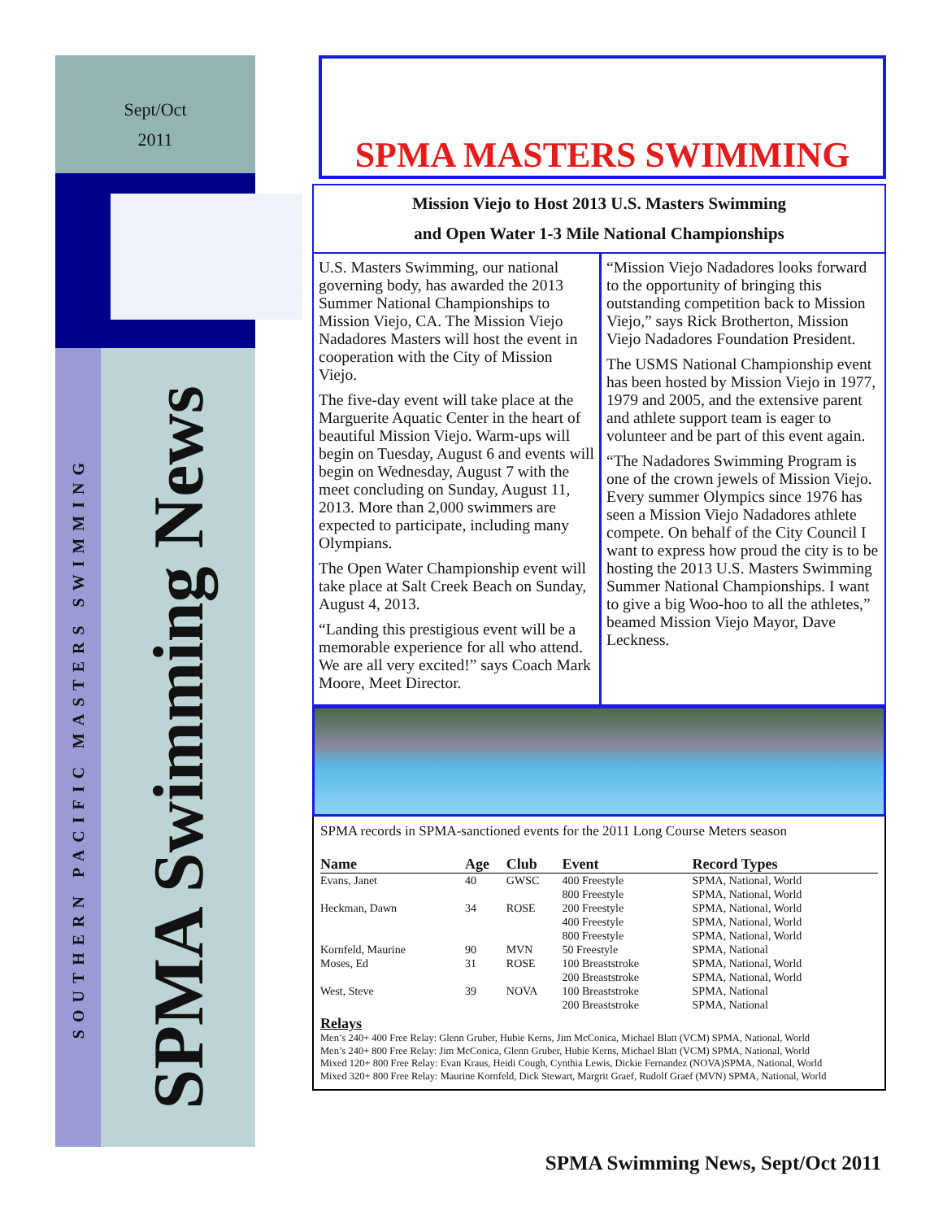Sept/Oct
2011
SOUTHERN PACIFIC MASTERS SWIMMING
SPMA Swimming News
SPMA MASTERS SWIMMING
Mission Viejo to Host 2013 U.S. Masters Swimming
and Open Water 1-3 Mile National Championships
U.S. Masters Swimming, our national governing body, has awarded the 2013 Summer National Championships to Mission Viejo, CA. The Mission Viejo Nadadores Masters will host the event in cooperation with the City of Mission Viejo.
The five-day event will take place at the Marguerite Aquatic Center in the heart of beautiful Mission Viejo. Warm-ups will begin on Tuesday, August 6 and events will begin on Wednesday, August 7 with the meet concluding on Sunday, August 11, 2013. More than 2,000 swimmers are expected to participate, including many Olympians.
The Open Water Championship event will take place at Salt Creek Beach on Sunday, August 4, 2013.
“Landing this prestigious event will be a memorable experience for all who attend. We are all very excited!” says Coach Mark Moore, Meet Director.
“Mission Viejo Nadadores looks forward to the opportunity of bringing this outstanding competition back to Mission Viejo,” says Rick Brotherton, Mission Viejo Nadadores Foundation President.
The USMS National Championship event has been hosted by Mission Viejo in 1977, 1979 and 2005, and the extensive parent and athlete support team is eager to volunteer and be part of this event again.
“The Nadadores Swimming Program is one of the crown jewels of Mission Viejo. Every summer Olympics since 1976 has seen a Mission Viejo Nadadores athlete compete. On behalf of the City Council I want to express how proud the city is to be hosting the 2013 U.S. Masters Swimming Summer National Championships. I want to give a big Woo-hoo to all the athletes,” beamed Mission Viejo Mayor, Dave Leckness.
SPMA records in SPMA-sanctioned events for the 2011 Long Course Meters season
| Name | Age | Club | Event | Record Types |
| --- | --- | --- | --- | --- |
| Evans, Janet | 40 | GWSC | 400 Freestyle | SPMA, National, World |
| | | | 800 Freestyle | SPMA, National, World |
| Heckman, Dawn | 34 | ROSE | 200 Freestyle | SPMA, National, World |
| | | | 400 Freestyle | SPMA, National, World |
| | | | 800 Freestyle | SPMA, National, World |
| Kornfeld, Maurine | 90 | MVN | 50 Freestyle | SPMA, National |
| Moses, Ed | 31 | ROSE | 100 Breaststroke | SPMA, National, World |
| | | | 200 Breaststroke | SPMA, National, World |
| West, Steve | 39 | NOVA | 100 Breaststroke | SPMA, National |
| | | | 200 Breaststroke | SPMA, National |
Relays
Men’s 240+ 400 Free Relay: Glenn Gruber, Hubie Kerns, Jim McConica, Michael Blatt (VCM) SPMA, National, World
Men’s 240+ 800 Free Relay: Jim McConica, Glenn Gruber, Hubie Kerns, Michael Blatt (VCM) SPMA, National, World
Mixed 120+ 800 Free Relay: Evan Kraus, Heidi Cough, Cynthia Lewis, Dickie Fernandez (NOVA)SPMA, National, World
Mixed 320+ 800 Free Relay: Maurine Kornfeld, Dick Stewart, Margrit Graef, Rudolf Graef (MVN) SPMA, National, World
SPMA Swimming News, Sept/Oct 2011